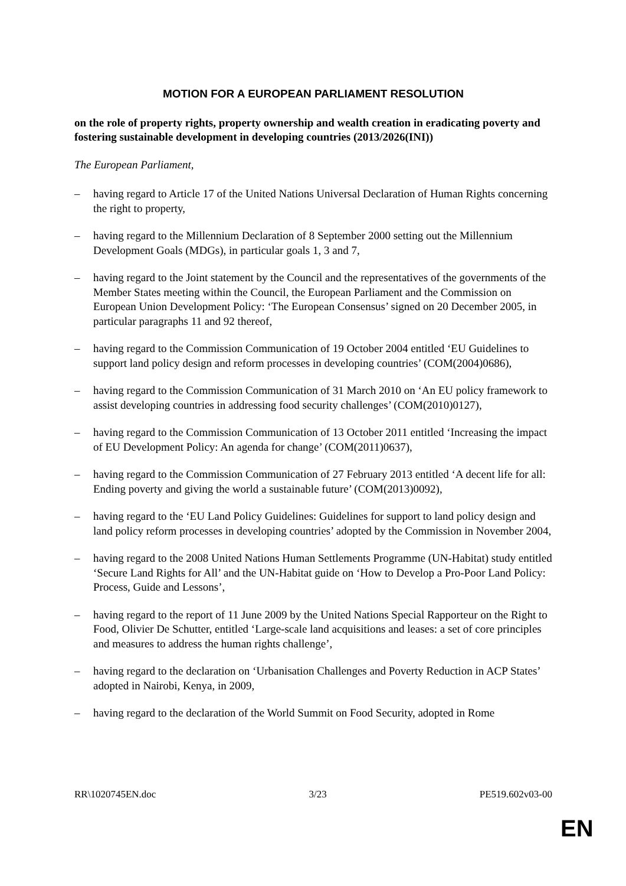MOTION FOR A EUROPEAN PARLIAMENT RESOLUTION
on the role of property rights, property ownership and wealth creation in eradicating poverty and fostering sustainable development in developing countries (2013/2026(INI))
The European Parliament,
– having regard to Article 17 of the United Nations Universal Declaration of Human Rights concerning the right to property,
– having regard to the Millennium Declaration of 8 September 2000 setting out the Millennium Development Goals (MDGs), in particular goals 1, 3 and 7,
– having regard to the Joint statement by the Council and the representatives of the governments of the Member States meeting within the Council, the European Parliament and the Commission on European Union Development Policy: ‘The European Consensus’ signed on 20 December 2005, in particular paragraphs 11 and 92 thereof,
– having regard to the Commission Communication of 19 October 2004 entitled ‘EU Guidelines to support land policy design and reform processes in developing countries’ (COM(2004)0686),
– having regard to the Commission Communication of 31 March 2010 on ‘An EU policy framework to assist developing countries in addressing food security challenges’ (COM(2010)0127),
– having regard to the Commission Communication of 13 October 2011 entitled ‘Increasing the impact of EU Development Policy: An agenda for change’ (COM(2011)0637),
– having regard to the Commission Communication of 27 February 2013 entitled ‘A decent life for all: Ending poverty and giving the world a sustainable future’ (COM(2013)0092),
– having regard to the ‘EU Land Policy Guidelines: Guidelines for support to land policy design and land policy reform processes in developing countries’ adopted by the Commission in November 2004,
– having regard to the 2008 United Nations Human Settlements Programme (UN-Habitat) study entitled ‘Secure Land Rights for All’ and the UN-Habitat guide on ‘How to Develop a Pro-Poor Land Policy: Process, Guide and Lessons’,
– having regard to the report of 11 June 2009 by the United Nations Special Rapporteur on the Right to Food, Olivier De Schutter, entitled ‘Large-scale land acquisitions and leases: a set of core principles and measures to address the human rights challenge’,
– having regard to the declaration on ‘Urbanisation Challenges and Poverty Reduction in ACP States’ adopted in Nairobi, Kenya, in 2009,
– having regard to the declaration of the World Summit on Food Security, adopted in Rome
RR\1020745EN.doc 3/23 PE519.602v03-00
EN